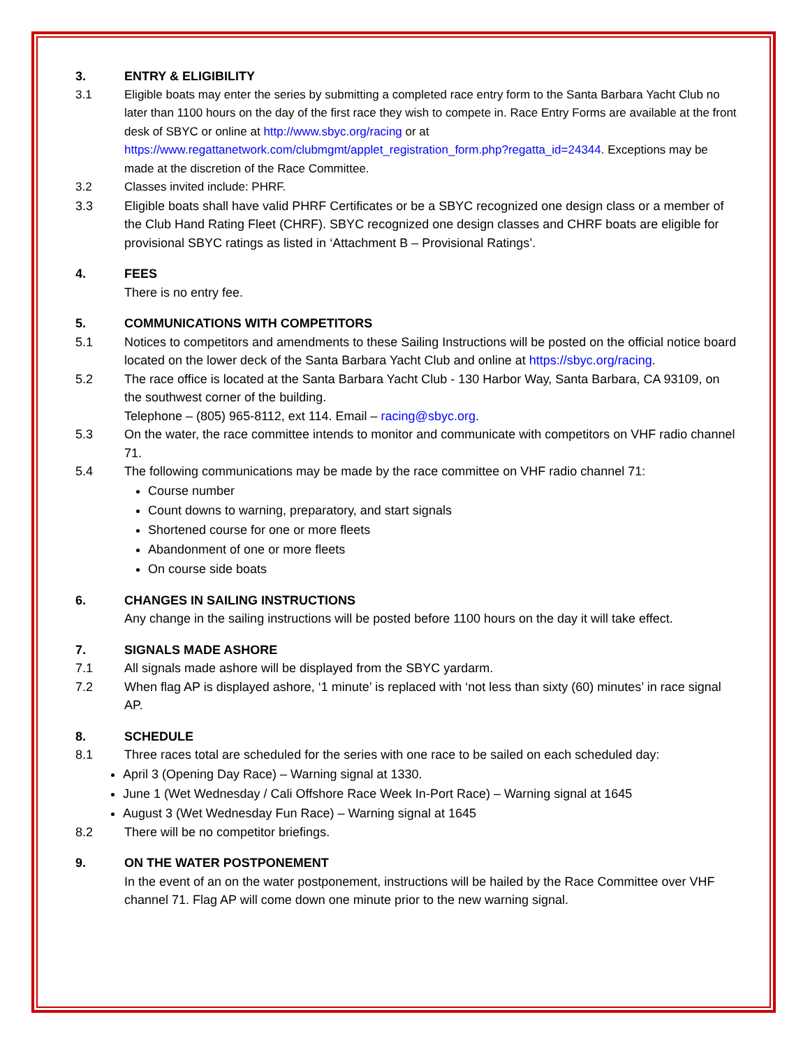3. ENTRY & ELIGIBILITY
3.1 Eligible boats may enter the series by submitting a completed race entry form to the Santa Barbara Yacht Club no later than 1100 hours on the day of the first race they wish to compete in. Race Entry Forms are available at the front desk of SBYC or online at http://www.sbyc.org/racing or at https://www.regattanetwork.com/clubmgmt/applet_registration_form.php?regatta_id=24344. Exceptions may be made at the discretion of the Race Committee.
3.2 Classes invited include: PHRF.
3.3 Eligible boats shall have valid PHRF Certificates or be a SBYC recognized one design class or a member of the Club Hand Rating Fleet (CHRF). SBYC recognized one design classes and CHRF boats are eligible for provisional SBYC ratings as listed in ‘Attachment B – Provisional Ratings’.
4. FEES
There is no entry fee.
5. COMMUNICATIONS WITH COMPETITORS
5.1 Notices to competitors and amendments to these Sailing Instructions will be posted on the official notice board located on the lower deck of the Santa Barbara Yacht Club and online at https://sbyc.org/racing.
5.2 The race office is located at the Santa Barbara Yacht Club - 130 Harbor Way, Santa Barbara, CA 93109, on the southwest corner of the building.
Telephone – (805) 965-8112, ext 114. Email – racing@sbyc.org.
5.3 On the water, the race committee intends to monitor and communicate with competitors on VHF radio channel 71.
5.4 The following communications may be made by the race committee on VHF radio channel 71:
Course number
Count downs to warning, preparatory, and start signals
Shortened course for one or more fleets
Abandonment of one or more fleets
On course side boats
6. CHANGES IN SAILING INSTRUCTIONS
Any change in the sailing instructions will be posted before 1100 hours on the day it will take effect.
7. SIGNALS MADE ASHORE
7.1 All signals made ashore will be displayed from the SBYC yardarm.
7.2 When flag AP is displayed ashore, ‘1 minute’ is replaced with ‘not less than sixty (60) minutes’ in race signal AP.
8. SCHEDULE
8.1 Three races total are scheduled for the series with one race to be sailed on each scheduled day:
April 3 (Opening Day Race) – Warning signal at 1330.
June 1 (Wet Wednesday / Cali Offshore Race Week In-Port Race) – Warning signal at 1645
August 3 (Wet Wednesday Fun Race) – Warning signal at 1645
8.2 There will be no competitor briefings.
9. ON THE WATER POSTPONEMENT
In the event of an on the water postponement, instructions will be hailed by the Race Committee over VHF channel 71. Flag AP will come down one minute prior to the new warning signal.